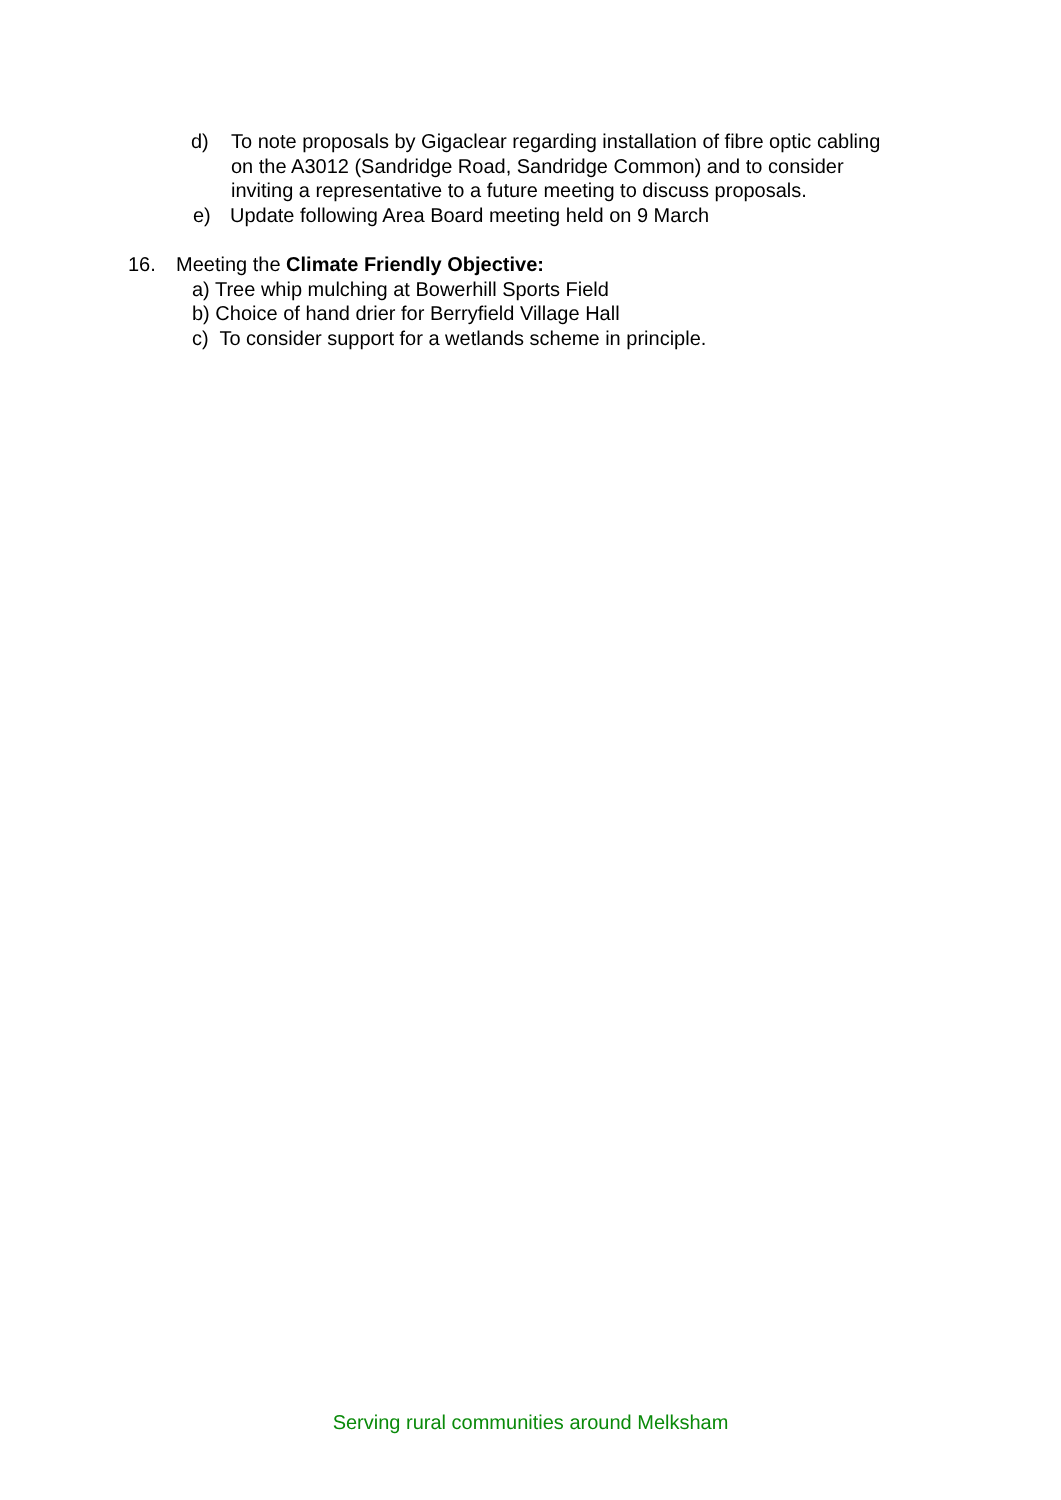d) To note proposals by Gigaclear regarding installation of fibre optic cabling on the A3012 (Sandridge Road, Sandridge Common) and to consider inviting a representative to a future meeting to discuss proposals.
e) Update following Area Board meeting held on 9 March
16. Meeting the Climate Friendly Objective:
a) Tree whip mulching at Bowerhill Sports Field
b) Choice of hand drier for Berryfield Village Hall
c) To consider support for a wetlands scheme in principle.
Serving rural communities around Melksham